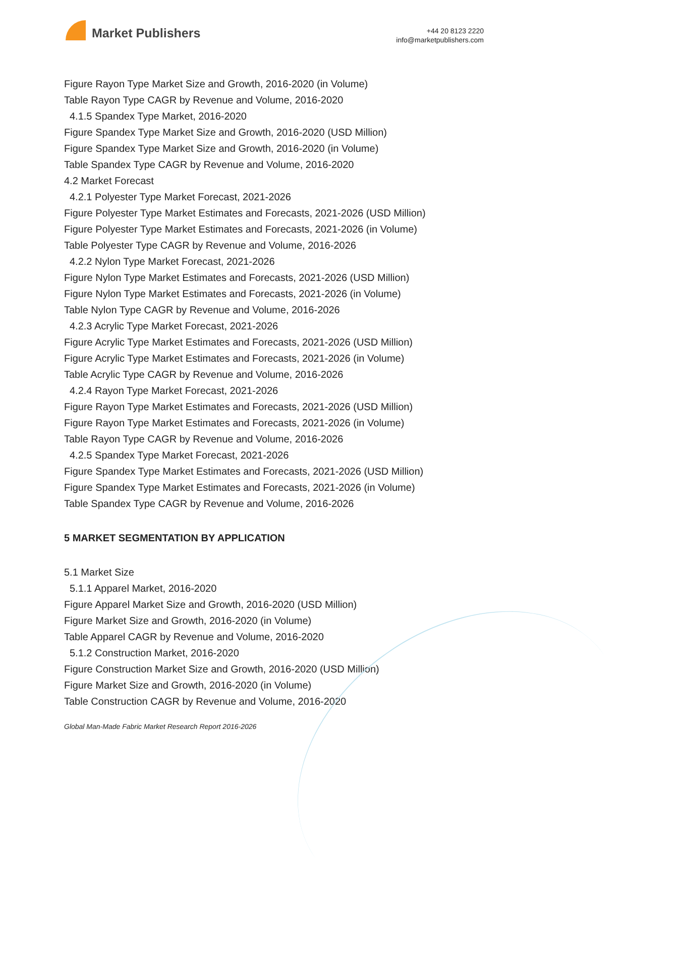Market Publishers
+44 20 8123 2220
info@marketpublishers.com
Figure Rayon Type Market Size and Growth, 2016-2020 (in Volume)
Table Rayon Type CAGR by Revenue and Volume, 2016-2020
4.1.5 Spandex Type Market, 2016-2020
Figure Spandex Type Market Size and Growth, 2016-2020 (USD Million)
Figure Spandex Type Market Size and Growth, 2016-2020 (in Volume)
Table Spandex Type CAGR by Revenue and Volume, 2016-2020
4.2 Market Forecast
4.2.1 Polyester Type Market Forecast, 2021-2026
Figure Polyester Type Market Estimates and Forecasts, 2021-2026 (USD Million)
Figure Polyester Type Market Estimates and Forecasts, 2021-2026 (in Volume)
Table Polyester Type CAGR by Revenue and Volume, 2016-2026
4.2.2 Nylon Type Market Forecast, 2021-2026
Figure Nylon Type Market Estimates and Forecasts, 2021-2026 (USD Million)
Figure Nylon Type Market Estimates and Forecasts, 2021-2026 (in Volume)
Table Nylon Type CAGR by Revenue and Volume, 2016-2026
4.2.3 Acrylic Type Market Forecast, 2021-2026
Figure Acrylic Type Market Estimates and Forecasts, 2021-2026 (USD Million)
Figure Acrylic Type Market Estimates and Forecasts, 2021-2026 (in Volume)
Table Acrylic Type CAGR by Revenue and Volume, 2016-2026
4.2.4 Rayon Type Market Forecast, 2021-2026
Figure Rayon Type Market Estimates and Forecasts, 2021-2026 (USD Million)
Figure Rayon Type Market Estimates and Forecasts, 2021-2026 (in Volume)
Table Rayon Type CAGR by Revenue and Volume, 2016-2026
4.2.5 Spandex Type Market Forecast, 2021-2026
Figure Spandex Type Market Estimates and Forecasts, 2021-2026 (USD Million)
Figure Spandex Type Market Estimates and Forecasts, 2021-2026 (in Volume)
Table Spandex Type CAGR by Revenue and Volume, 2016-2026
5 MARKET SEGMENTATION BY APPLICATION
5.1 Market Size
5.1.1 Apparel Market, 2016-2020
Figure Apparel Market Size and Growth, 2016-2020 (USD Million)
Figure Market Size and Growth, 2016-2020 (in Volume)
Table Apparel CAGR by Revenue and Volume, 2016-2020
5.1.2 Construction Market, 2016-2020
Figure Construction Market Size and Growth, 2016-2020 (USD Million)
Figure Market Size and Growth, 2016-2020 (in Volume)
Table Construction CAGR by Revenue and Volume, 2016-2020
Global Man-Made Fabric Market Research Report 2016-2026